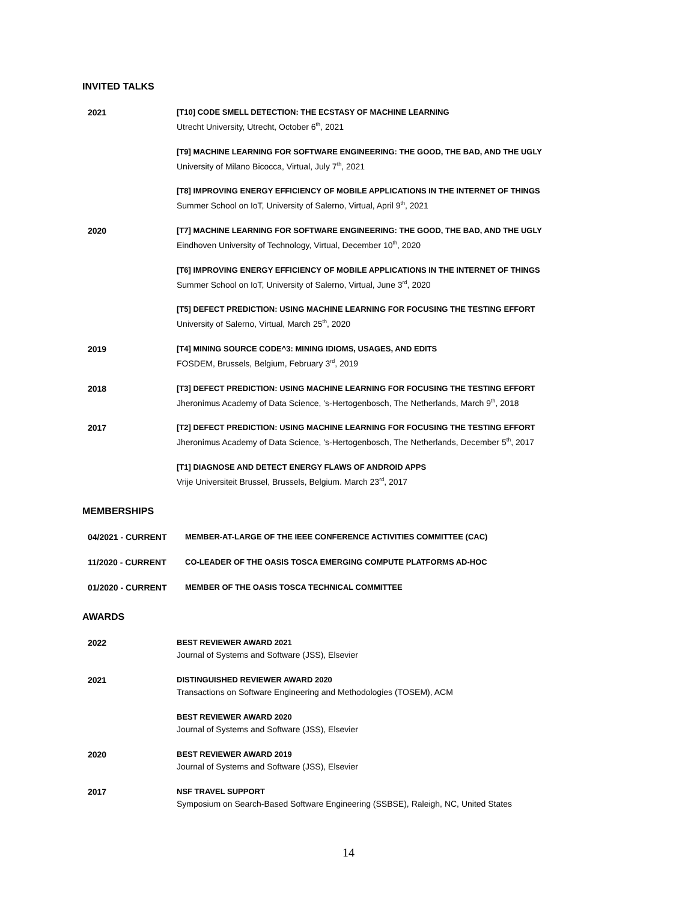INVITED TALKS
2021 [T10] CODE SMELL DETECTION: THE ECSTASY OF MACHINE LEARNING
Utrecht University, Utrecht, October 6<sup>th</sup>, 2021
[T9] MACHINE LEARNING FOR SOFTWARE ENGINEERING: THE GOOD, THE BAD, AND THE UGLY
University of Milano Bicocca, Virtual, July 7<sup>th</sup>, 2021
[T8] IMPROVING ENERGY EFFICIENCY OF MOBILE APPLICATIONS IN THE INTERNET OF THINGS
Summer School on IoT, University of Salerno, Virtual, April 9<sup>th</sup>, 2021
2020 [T7] MACHINE LEARNING FOR SOFTWARE ENGINEERING: THE GOOD, THE BAD, AND THE UGLY
Eindhoven University of Technology, Virtual, December 10<sup>th</sup>, 2020
[T6] IMPROVING ENERGY EFFICIENCY OF MOBILE APPLICATIONS IN THE INTERNET OF THINGS
Summer School on IoT, University of Salerno, Virtual, June 3<sup>rd</sup>, 2020
[T5] DEFECT PREDICTION: USING MACHINE LEARNING FOR FOCUSING THE TESTING EFFORT
University of Salerno, Virtual, March 25<sup>th</sup>, 2020
2019 [T4] MINING SOURCE CODE^3: MINING IDIOMS, USAGES, AND EDITS
FOSDEM, Brussels, Belgium, February 3<sup>rd</sup>, 2019
2018 [T3] DEFECT PREDICTION: USING MACHINE LEARNING FOR FOCUSING THE TESTING EFFORT
Jheronimus Academy of Data Science, 's-Hertogenbosch, The Netherlands, March 9<sup>th</sup>, 2018
2017 [T2] DEFECT PREDICTION: USING MACHINE LEARNING FOR FOCUSING THE TESTING EFFORT
Jheronimus Academy of Data Science, 's-Hertogenbosch, The Netherlands, December 5<sup>th</sup>, 2017
[T1] DIAGNOSE AND DETECT ENERGY FLAWS OF ANDROID APPS
Vrije Universiteit Brussel, Brussels, Belgium. March 23<sup>rd</sup>, 2017
MEMBERSHIPS
04/2021 - CURRENT MEMBER-AT-LARGE OF THE IEEE CONFERENCE ACTIVITIES COMMITTEE (CAC)
11/2020 - CURRENT CO-LEADER OF THE OASIS TOSCA EMERGING COMPUTE PLATFORMS AD-HOC
01/2020 - CURRENT MEMBER OF THE OASIS TOSCA TECHNICAL COMMITTEE
AWARDS
2022 BEST REVIEWER AWARD 2021
Journal of Systems and Software (JSS), Elsevier
2021 DISTINGUISHED REVIEWER AWARD 2020
Transactions on Software Engineering and Methodologies (TOSEM), ACM
BEST REVIEWER AWARD 2020
Journal of Systems and Software (JSS), Elsevier
2020 BEST REVIEWER AWARD 2019
Journal of Systems and Software (JSS), Elsevier
2017 NSF TRAVEL SUPPORT
Symposium on Search-Based Software Engineering (SSBSE), Raleigh, NC, United States
14